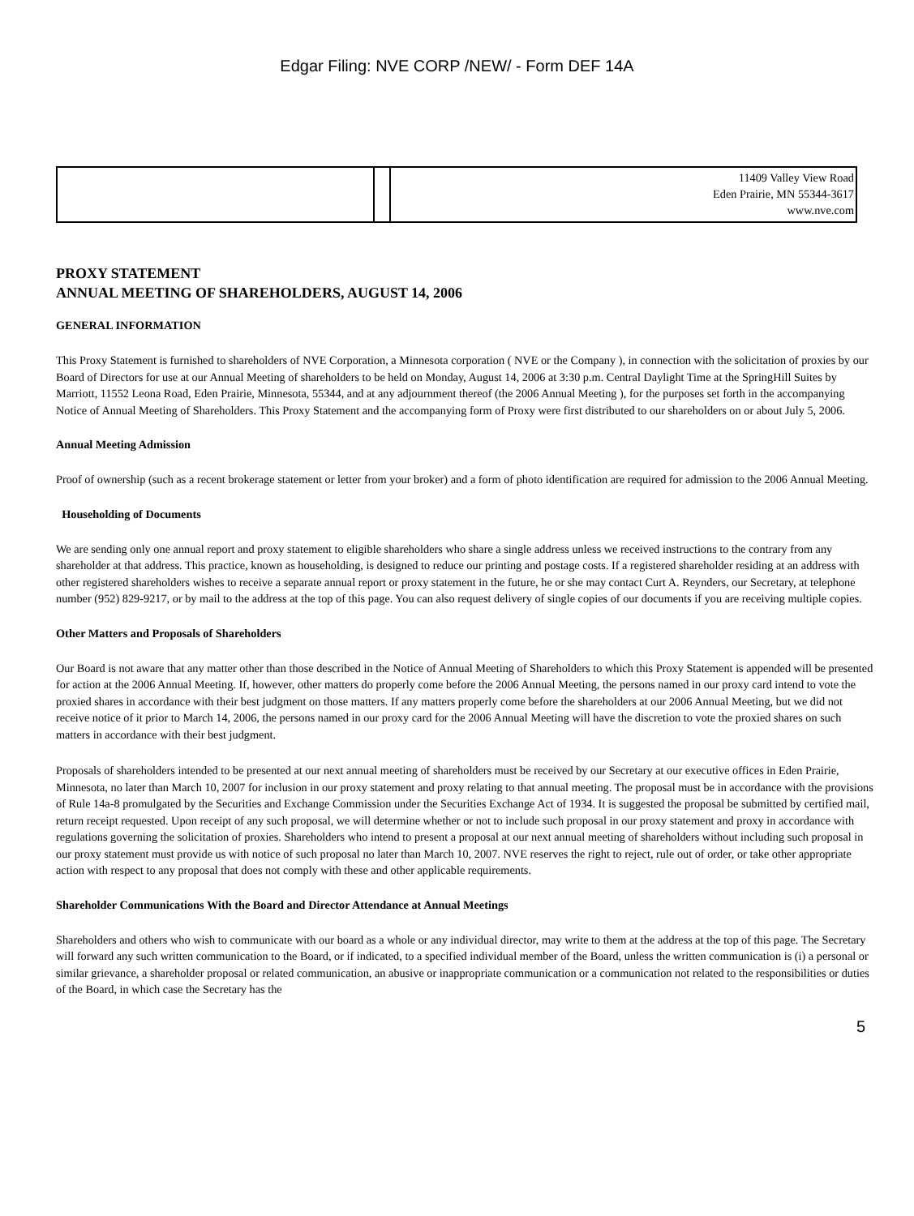Edgar Filing: NVE CORP /NEW/ - Form DEF 14A
| | | 11409 Valley View Road Eden Prairie, MN 55344-3617 www.nve.com |
PROXY STATEMENT
ANNUAL MEETING OF SHAREHOLDERS, AUGUST 14, 2006
GENERAL INFORMATION
This Proxy Statement is furnished to shareholders of NVE Corporation, a Minnesota corporation ( NVE or the Company ), in connection with the solicitation of proxies by our Board of Directors for use at our Annual Meeting of shareholders to be held on Monday, August 14, 2006 at 3:30 p.m. Central Daylight Time at the SpringHill Suites by Marriott, 11552 Leona Road, Eden Prairie, Minnesota, 55344, and at any adjournment thereof (the 2006 Annual Meeting ), for the purposes set forth in the accompanying Notice of Annual Meeting of Shareholders. This Proxy Statement and the accompanying form of Proxy were first distributed to our shareholders on or about July 5, 2006.
Annual Meeting Admission
Proof of ownership (such as a recent brokerage statement or letter from your broker) and a form of photo identification are required for admission to the 2006 Annual Meeting.
Householding of Documents
We are sending only one annual report and proxy statement to eligible shareholders who share a single address unless we received instructions to the contrary from any shareholder at that address. This practice, known as householding, is designed to reduce our printing and postage costs. If a registered shareholder residing at an address with other registered shareholders wishes to receive a separate annual report or proxy statement in the future, he or she may contact Curt A. Reynders, our Secretary, at telephone number (952) 829-9217, or by mail to the address at the top of this page. You can also request delivery of single copies of our documents if you are receiving multiple copies.
Other Matters and Proposals of Shareholders
Our Board is not aware that any matter other than those described in the Notice of Annual Meeting of Shareholders to which this Proxy Statement is appended will be presented for action at the 2006 Annual Meeting. If, however, other matters do properly come before the 2006 Annual Meeting, the persons named in our proxy card intend to vote the proxied shares in accordance with their best judgment on those matters. If any matters properly come before the shareholders at our 2006 Annual Meeting, but we did not receive notice of it prior to March 14, 2006, the persons named in our proxy card for the 2006 Annual Meeting will have the discretion to vote the proxied shares on such matters in accordance with their best judgment.
Proposals of shareholders intended to be presented at our next annual meeting of shareholders must be received by our Secretary at our executive offices in Eden Prairie, Minnesota, no later than March 10, 2007 for inclusion in our proxy statement and proxy relating to that annual meeting. The proposal must be in accordance with the provisions of Rule 14a-8 promulgated by the Securities and Exchange Commission under the Securities Exchange Act of 1934. It is suggested the proposal be submitted by certified mail, return receipt requested. Upon receipt of any such proposal, we will determine whether or not to include such proposal in our proxy statement and proxy in accordance with regulations governing the solicitation of proxies. Shareholders who intend to present a proposal at our next annual meeting of shareholders without including such proposal in our proxy statement must provide us with notice of such proposal no later than March 10, 2007. NVE reserves the right to reject, rule out of order, or take other appropriate action with respect to any proposal that does not comply with these and other applicable requirements.
Shareholder Communications With the Board and Director Attendance at Annual Meetings
Shareholders and others who wish to communicate with our board as a whole or any individual director, may write to them at the address at the top of this page. The Secretary will forward any such written communication to the Board, or if indicated, to a specified individual member of the Board, unless the written communication is (i) a personal or similar grievance, a shareholder proposal or related communication, an abusive or inappropriate communication or a communication not related to the responsibilities or duties of the Board, in which case the Secretary has the
5